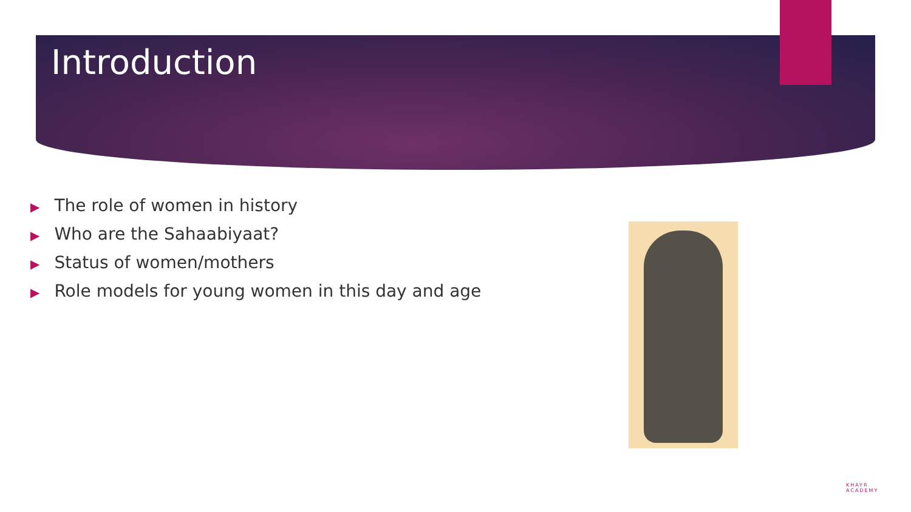Introduction
▶ The role of women in history
▶ Who are the Sahaabiyaat?
▶ Status of women/mothers
▶ Role models for young women in this day and age
KHAYR
ACADEMY